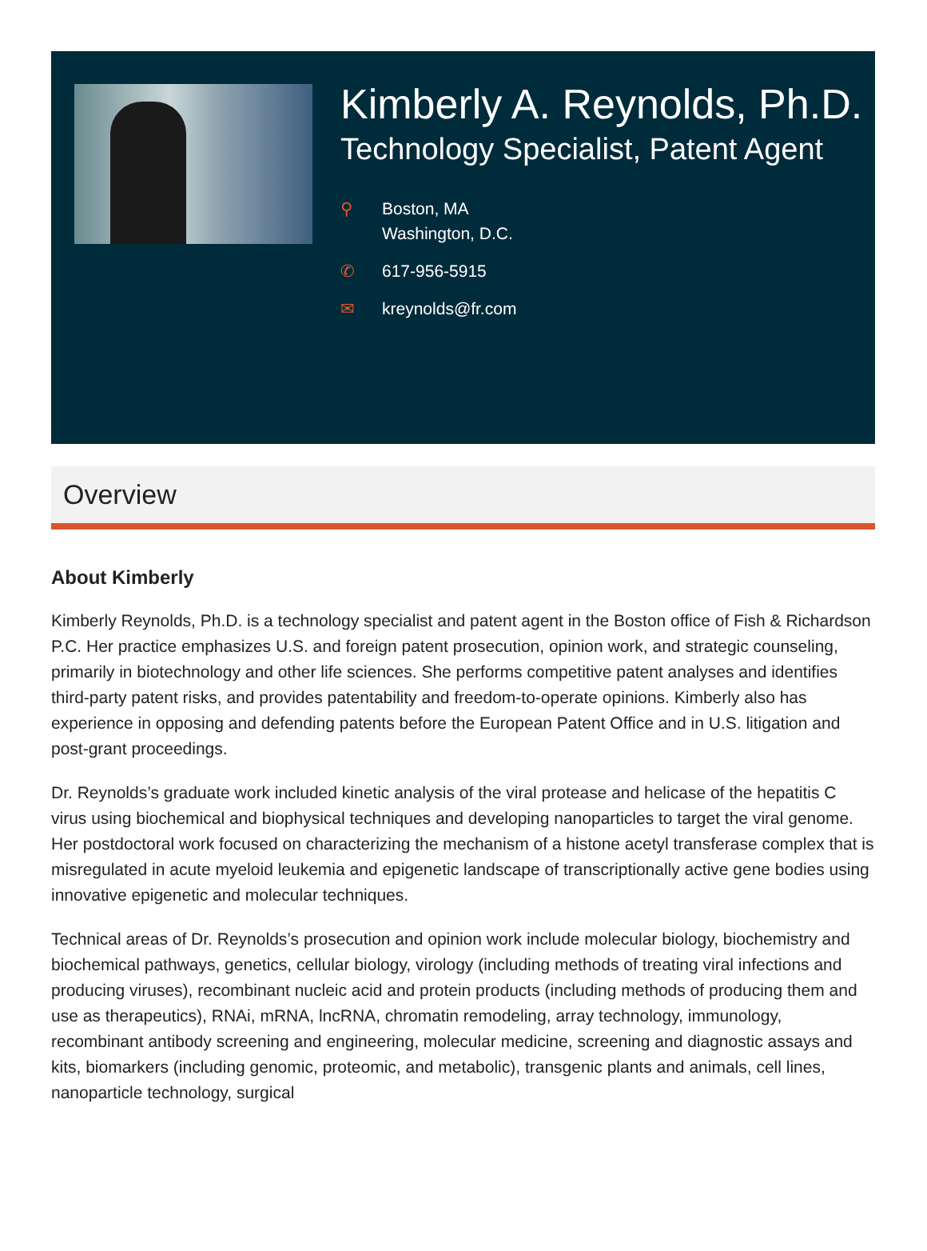Kimberly A. Reynolds, Ph.D.
Technology Specialist, Patent Agent
⚲ Boston, MA
Washington, D.C.
✆ 617-956-5915
✉ kreynolds@fr.com
Overview
About Kimberly
Kimberly Reynolds, Ph.D. is a technology specialist and patent agent in the Boston office of Fish & Richardson P.C. Her practice emphasizes U.S. and foreign patent prosecution, opinion work, and strategic counseling, primarily in biotechnology and other life sciences. She performs competitive patent analyses and identifies third-party patent risks, and provides patentability and freedom-to-operate opinions. Kimberly also has experience in opposing and defending patents before the European Patent Office and in U.S. litigation and post-grant proceedings.
Dr. Reynolds’s graduate work included kinetic analysis of the viral protease and helicase of the hepatitis C virus using biochemical and biophysical techniques and developing nanoparticles to target the viral genome. Her postdoctoral work focused on characterizing the mechanism of a histone acetyl transferase complex that is misregulated in acute myeloid leukemia and epigenetic landscape of transcriptionally active gene bodies using innovative epigenetic and molecular techniques.
Technical areas of Dr. Reynolds’s prosecution and opinion work include molecular biology, biochemistry and biochemical pathways, genetics, cellular biology, virology (including methods of treating viral infections and producing viruses), recombinant nucleic acid and protein products (including methods of producing them and use as therapeutics), RNAi, mRNA, lncRNA, chromatin remodeling, array technology, immunology, recombinant antibody screening and engineering, molecular medicine, screening and diagnostic assays and kits, biomarkers (including genomic, proteomic, and metabolic), transgenic plants and animals, cell lines, nanoparticle technology, surgical